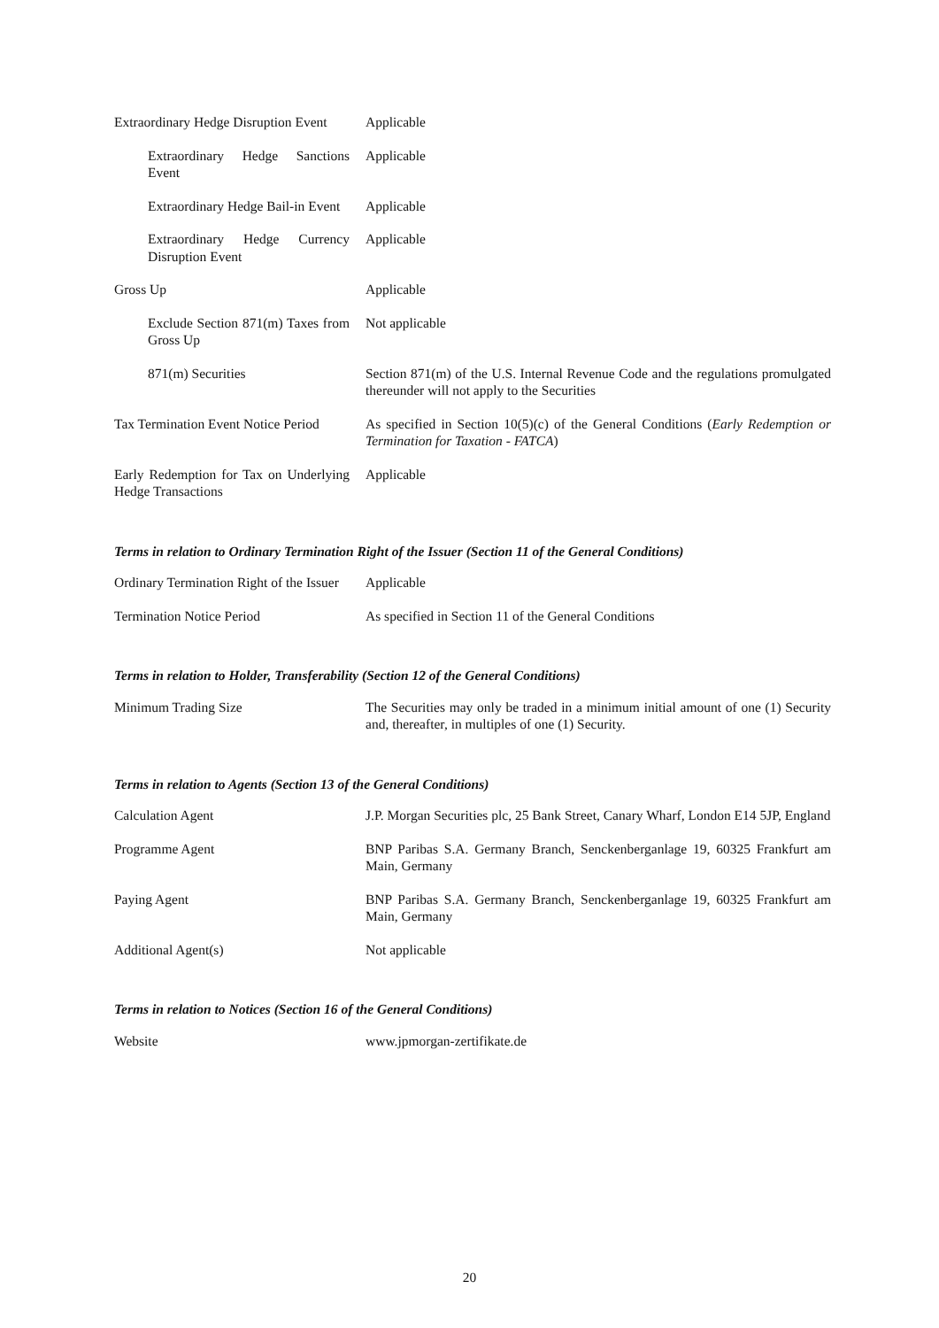| Extraordinary Hedge Disruption Event | Applicable |
| Extraordinary Hedge Sanctions Event | Applicable |
| Extraordinary Hedge Bail-in Event | Applicable |
| Extraordinary Hedge Currency Disruption Event | Applicable |
| Gross Up | Applicable |
| Exclude Section 871(m) Taxes from Gross Up | Not applicable |
| 871(m) Securities | Section 871(m) of the U.S. Internal Revenue Code and the regulations promulgated thereunder will not apply to the Securities |
| Tax Termination Event Notice Period | As specified in Section 10(5)(c) of the General Conditions ( Early Redemption or Termination for Taxation - FATCA ) |
| Early Redemption for Tax on Underlying Hedge Transactions | Applicable |
Terms in relation to Ordinary Termination Right of the Issuer (Section 11 of the General Conditions)
| Ordinary Termination Right of the Issuer | Applicable |
| Termination Notice Period | As specified in Section 11 of the General Conditions |
Terms in relation to Holder, Transferability (Section 12 of the General Conditions)
| Minimum Trading Size | The Securities may only be traded in a minimum initial amount of one (1) Security and, thereafter, in multiples of one (1) Security. |
Terms in relation to Agents (Section 13 of the General Conditions)
| Calculation Agent | J.P. Morgan Securities plc, 25 Bank Street, Canary Wharf, London E14 5JP, England |
| Programme Agent | BNP Paribas S.A. Germany Branch, Senckenberganlage 19, 60325 Frankfurt am Main, Germany |
| Paying Agent | BNP Paribas S.A. Germany Branch, Senckenberganlage 19, 60325 Frankfurt am Main, Germany |
| Additional Agent(s) | Not applicable |
Terms in relation to Notices (Section 16 of the General Conditions)
| Website | www.jpmorgan-zertifikate.de |
20